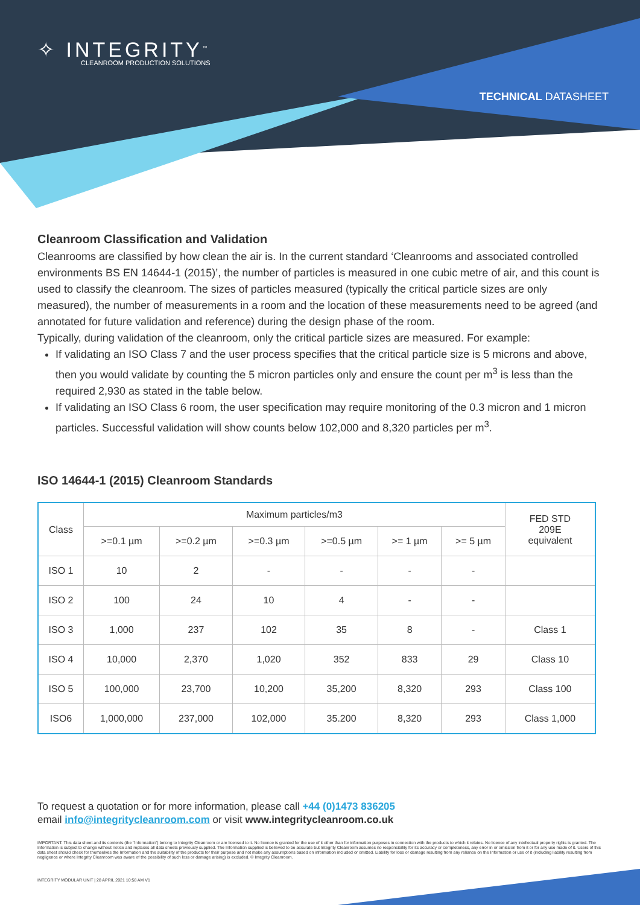✧ INTEGRITY<sup>™</sup>
CLEANROOM PRODUCTION SOLUTIONS
TECHNICAL DATASHEET
Cleanroom Classification and Validation
Cleanrooms are classified by how clean the air is. In the current standard ‘Cleanrooms and associated controlled environments BS EN 14644-1 (2015)’, the number of particles is measured in one cubic metre of air, and this count is used to classify the cleanroom. The sizes of particles measured (typically the critical particle sizes are only measured), the number of measurements in a room and the location of these measurements need to be agreed (and annotated for future validation and reference) during the design phase of the room.
Typically, during validation of the cleanroom, only the critical particle sizes are measured. For example:
If validating an ISO Class 7 and the user process specifies that the critical particle size is 5 microns and above, then you would validate by counting the 5 micron particles only and ensure the count per m<sup>3</sup> is less than the required 2,930 as stated in the table below.
If validating an ISO Class 6 room, the user specification may require monitoring of the 0.3 micron and 1 micron particles. Successful validation will show counts below 102,000 and 8,320 particles per m<sup>3</sup>.
ISO 14644-1 (2015) Cleanroom Standards
| Class | Maximum particles/m3 | | | | | | FED STD 209E equivalent |
| --- | --- | --- | --- | --- | --- | --- | --- |
| | >=0.1 µm | >=0.2 µm | >=0.3 µm | >=0.5 µm | >= 1 µm | >= 5 µm | |
| ISO 1 | 10 | 2 | - | - | - | - | |
| ISO 2 | 100 | 24 | 10 | 4 | - | - | |
| ISO 3 | 1,000 | 237 | 102 | 35 | 8 | - | Class 1 |
| ISO 4 | 10,000 | 2,370 | 1,020 | 352 | 833 | 29 | Class 10 |
| ISO 5 | 100,000 | 23,700 | 10,200 | 35,200 | 8,320 | 293 | Class 100 |
| ISO6 | 1,000,000 | 237,000 | 102,000 | 35.200 | 8,320 | 293 | Class 1,000 |
To request a quotation or for more information, please call +44 (0)1473 836205
email info@integritycleanroom.com or visit www.integritycleanroom.co.uk
IMPORTANT: This data sheet and its contents (the "Information") belong to Integrity Cleanroom or are licensed to it. No licence is granted for the use of it other than for information purposes in connection with the products to which it relates. No licence of any intellectual property rights is granted. The Information is subject to change without notice and replaces all data sheets previously supplied. The Information supplied is believed to be accurate but Integrity Cleanroom assumes no responsibility for its accuracy or completeness, any error in or omission from it or for any use made of it. Users of this data sheet should check for themselves the Information and the suitability of the products for their purpose and not make any assumptions based on information included or omitted. Liability for loss or damage resulting from any reliance on the Information or use of it (including liability resulting from negligence or where Integrity Cleanroom was aware of the possibility of such loss or damage arising) is excluded. © Integrity Cleanroom.
INTEGRITY MODULAR UNIT | 28 APRIL 2021 10:58 AM V1